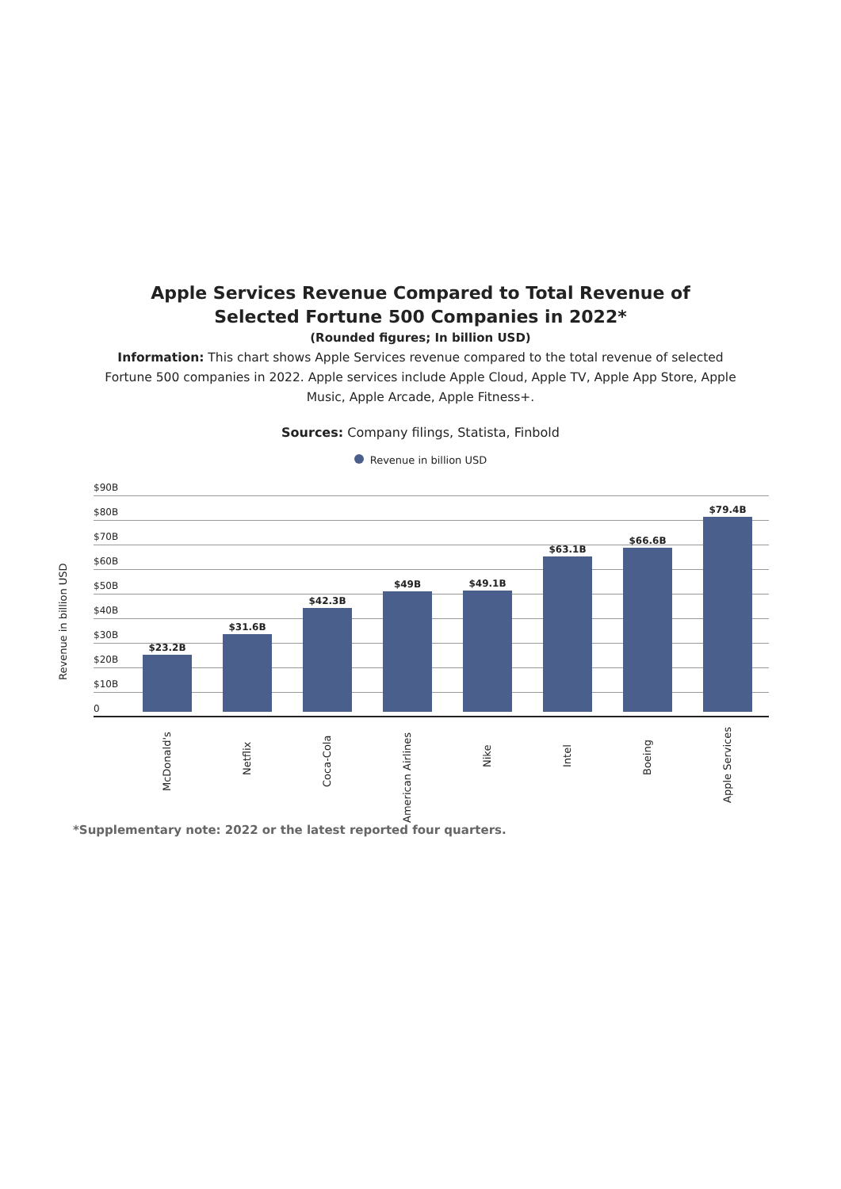Apple Services Revenue Compared to Total Revenue of Selected Fortune 500 Companies in 2022*
(Rounded figures; In billion USD)
Information: This chart shows Apple Services revenue compared to the total revenue of selected Fortune 500 companies in 2022. Apple services include Apple Cloud, Apple TV, Apple App Store, Apple Music, Apple Arcade, Apple Fitness+.
Sources: Company filings, Statista, Finbold
Revenue in billion USD
Revenue in billion USD
$90B
$80B
$70B
$60B
$50B
$40B
$30B
$20B
$10B
0
$23.2B
$31.6B
$42.3B
$49B $49.1B
$63.1B
$66.6B
$79.4B
McDonald's
Netflix
Coca-Cola
American Airlines
Nike Intel
Boeing
Apple Services
*Supplementary note: 2022 or the latest reported four quarters.